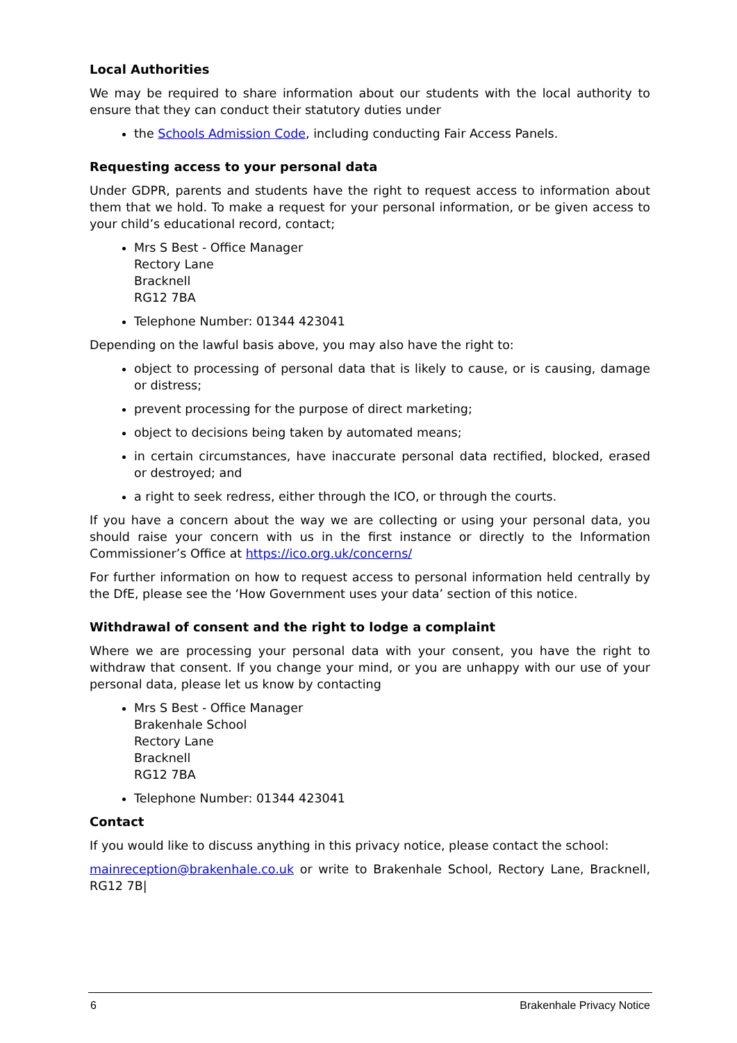Local Authorities
We may be required to share information about our students with the local authority to ensure that they can conduct their statutory duties under
the Schools Admission Code, including conducting Fair Access Panels.
Requesting access to your personal data
Under GDPR, parents and students have the right to request access to information about them that we hold. To make a request for your personal information, or be given access to your child’s educational record, contact;
Mrs S Best - Office Manager
Rectory Lane
Bracknell
RG12 7BA
Telephone Number: 01344 423041
Depending on the lawful basis above, you may also have the right to:
object to processing of personal data that is likely to cause, or is causing, damage or distress;
prevent processing for the purpose of direct marketing;
object to decisions being taken by automated means;
in certain circumstances, have inaccurate personal data rectified, blocked, erased or destroyed; and
a right to seek redress, either through the ICO, or through the courts.
If you have a concern about the way we are collecting or using your personal data, you should raise your concern with us in the first instance or directly to the Information Commissioner’s Office at https://ico.org.uk/concerns/
For further information on how to request access to personal information held centrally by the DfE, please see the ‘How Government uses your data’ section of this notice.
Withdrawal of consent and the right to lodge a complaint
Where we are processing your personal data with your consent, you have the right to withdraw that consent. If you change your mind, or you are unhappy with our use of your personal data, please let us know by contacting
Mrs S Best - Office Manager
Brakenhale School
Rectory Lane
Bracknell
RG12 7BA
Telephone Number: 01344 423041
Contact
If you would like to discuss anything in this privacy notice, please contact the school:
mainreception@brakenhale.co.uk or write to Brakenhale School, Rectory Lane, Bracknell, RG12 7B|
6 Brakenhale Privacy Notice